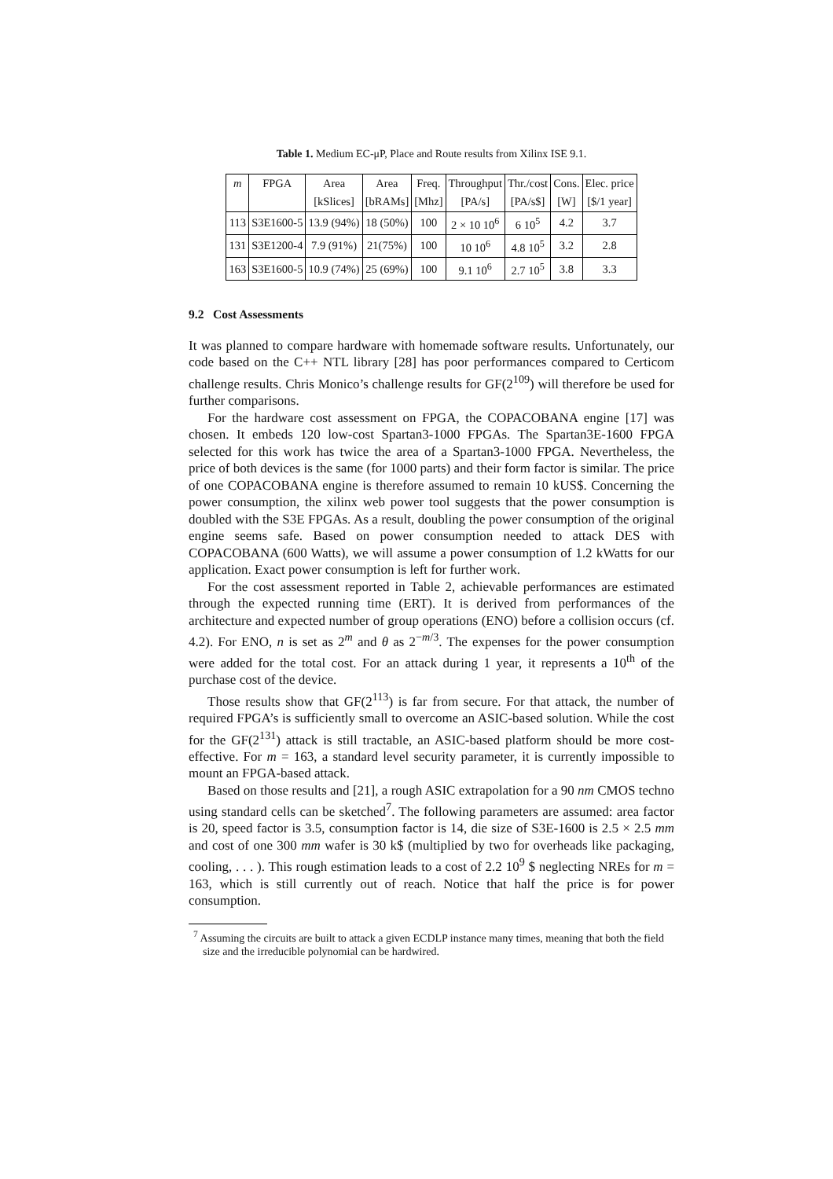Table 1. Medium EC-μP, Place and Route results from Xilinx ISE 9.1.
| m | FPGA | Area | Area | Freq. | Throughput | Thr./cost | Cons. | Elec. price |
| --- | --- | --- | --- | --- | --- | --- | --- | --- |
| | | [kSlices] | [bRAMs] | [Mhz] | [PA/s] | [PA/s$] | [W] | [$/1 year] |
| 113 | S3E1600-5 | 13.9 (94%) | 18 (50%) | 100 | 2 × 10 10<sup>6</sup> | 6 10<sup>5</sup> | 4.2 | 3.7 |
| 131 | S3E1200-4 | 7.9 (91%) | 21(75%) | 100 | 10 10<sup>6</sup> | 4.8 10<sup>5</sup> | 3.2 | 2.8 |
| 163 | S3E1600-5 | 10.9 (74%) | 25 (69%) | 100 | 9.1 10<sup>6</sup> | 2.7 10<sup>5</sup> | 3.8 | 3.3 |
9.2 Cost Assessments
It was planned to compare hardware with homemade software results. Unfortunately, our code based on the C++ NTL library [28] has poor performances compared to Certicom challenge results. Chris Monico’s challenge results for GF(2<sup>109</sup>) will therefore be used for further comparisons.
For the hardware cost assessment on FPGA, the COPACOBANA engine [17] was chosen. It embeds 120 low-cost Spartan3-1000 FPGAs. The Spartan3E-1600 FPGA selected for this work has twice the area of a Spartan3-1000 FPGA. Nevertheless, the price of both devices is the same (for 1000 parts) and their form factor is similar. The price of one COPACOBANA engine is therefore assumed to remain 10 kUS$. Concerning the power consumption, the xilinx web power tool suggests that the power consumption is doubled with the S3E FPGAs. As a result, doubling the power consumption of the original engine seems safe. Based on power consumption needed to attack DES with COPACOBANA (600 Watts), we will assume a power consumption of 1.2 kWatts for our application. Exact power consumption is left for further work.
For the cost assessment reported in Table 2, achievable performances are estimated through the expected running time (ERT). It is derived from performances of the architecture and expected number of group operations (ENO) before a collision occurs (cf. 4.2). For ENO, n is set as 2<sup>m</sup> and θ as 2<sup>−m/3</sup>. The expenses for the power consumption were added for the total cost. For an attack during 1 year, it represents a 10<sup>th</sup> of the purchase cost of the device.
Those results show that GF(2<sup>113</sup>) is far from secure. For that attack, the number of required FPGA’s is sufficiently small to overcome an ASIC-based solution. While the cost for the GF(2<sup>131</sup>) attack is still tractable, an ASIC-based platform should be more cost-effective. For m = 163, a standard level security parameter, it is currently impossible to mount an FPGA-based attack.
Based on those results and [21], a rough ASIC extrapolation for a 90 nm CMOS techno using standard cells can be sketched<sup>7</sup>. The following parameters are assumed: area factor is 20, speed factor is 3.5, consumption factor is 14, die size of S3E-1600 is 2.5 × 2.5 mm and cost of one 300 mm wafer is 30 k$ (multiplied by two for overheads like packaging, cooling, . . . ). This rough estimation leads to a cost of 2.2 10<sup>9</sup> $ neglecting NREs for m = 163, which is still currently out of reach. Notice that half the price is for power consumption.
<sup>7</sup> Assuming the circuits are built to attack a given ECDLP instance many times, meaning that both the field size and the irreducible polynomial can be hardwired.